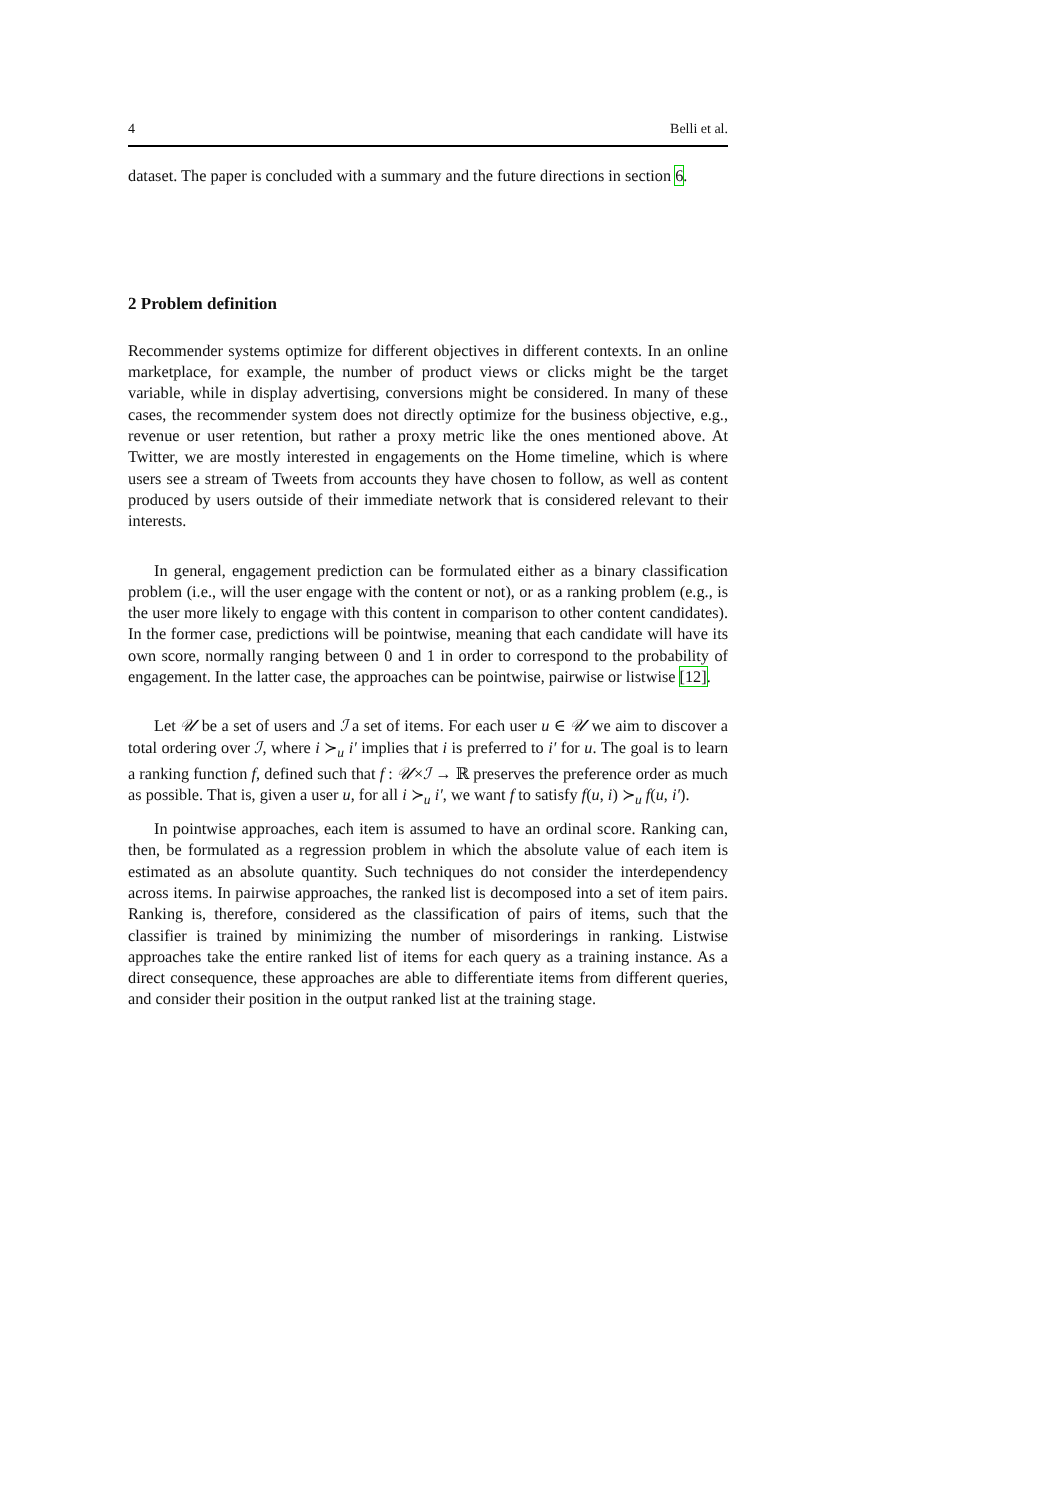4 Belli et al.
dataset. The paper is concluded with a summary and the future directions in section 6.
2 Problem definition
Recommender systems optimize for different objectives in different contexts. In an online marketplace, for example, the number of product views or clicks might be the target variable, while in display advertising, conversions might be considered. In many of these cases, the recommender system does not directly optimize for the business objective, e.g., revenue or user retention, but rather a proxy metric like the ones mentioned above. At Twitter, we are mostly interested in engagements on the Home timeline, which is where users see a stream of Tweets from accounts they have chosen to follow, as well as content produced by users outside of their immediate network that is considered relevant to their interests.
In general, engagement prediction can be formulated either as a binary classification problem (i.e., will the user engage with the content or not), or as a ranking problem (e.g., is the user more likely to engage with this content in comparison to other content candidates). In the former case, predictions will be pointwise, meaning that each candidate will have its own score, normally ranging between 0 and 1 in order to correspond to the probability of engagement. In the latter case, the approaches can be pointwise, pairwise or listwise [12].
Let 𝒰 be a set of users and ℐ a set of items. For each user u ∈ 𝒰 we aim to discover a total ordering over ℐ, where i ≻<sub>u</sub> i′ implies that i is preferred to i′ for u. The goal is to learn a ranking function f, defined such that f : 𝒰×ℐ → ℝ preserves the preference order as much as possible. That is, given a user u, for all i ≻<sub>u</sub> i′, we want f to satisfy f(u, i) ≻<sub>u</sub> f(u, i′).
In pointwise approaches, each item is assumed to have an ordinal score. Ranking can, then, be formulated as a regression problem in which the absolute value of each item is estimated as an absolute quantity. Such techniques do not consider the interdependency across items. In pairwise approaches, the ranked list is decomposed into a set of item pairs. Ranking is, therefore, considered as the classification of pairs of items, such that the classifier is trained by minimizing the number of misorderings in ranking. Listwise approaches take the entire ranked list of items for each query as a training instance. As a direct consequence, these approaches are able to differentiate items from different queries, and consider their position in the output ranked list at the training stage.